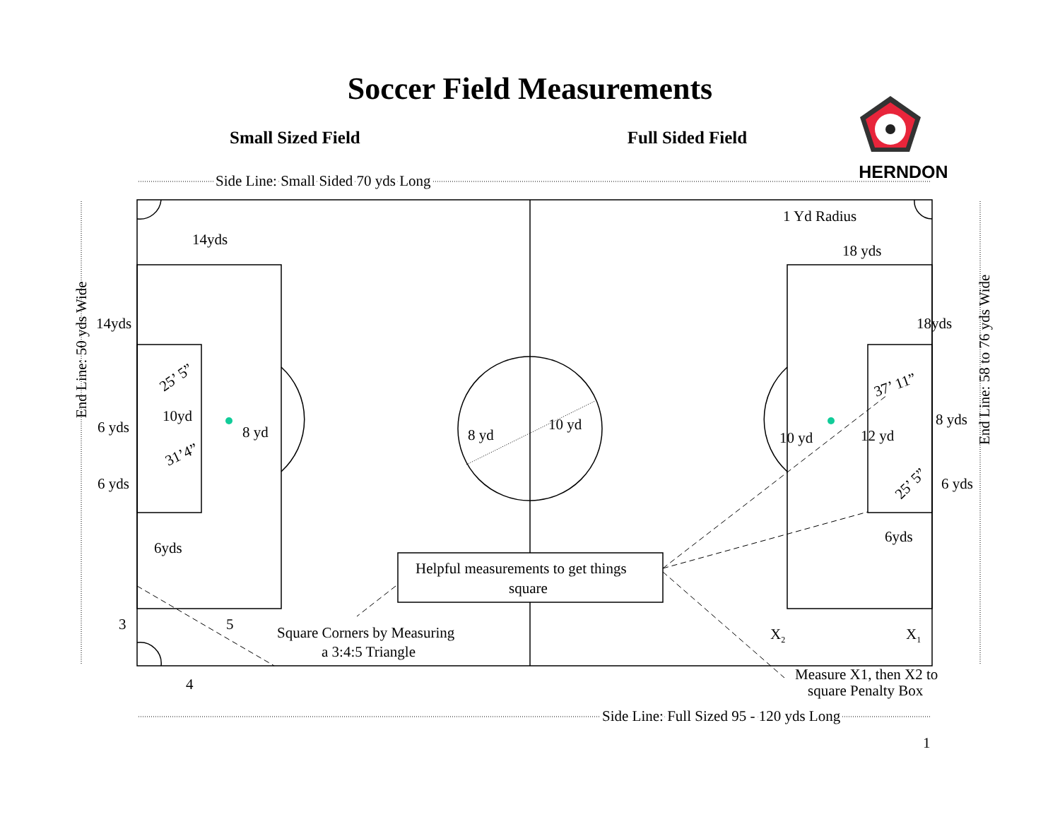Soccer Field Measurements
Small Sized Field Full Sided Field
HERNDON
Side Line: Small Sided 70 yds Long
1 Yd Radius
14yds
18 yds
14yds
18yds
End Line: 50 yds Wide
End Line: 58 to 76 yds Wide
25’ 5”
10yd
6 yds
8 yd
31’4”
6 yds
6yds
8 yd
10 yd
37’ 11”
8 yds
10 yd
12 yd
25’ 5”
6 yds
6yds
Helpful measurements to get things
square
3
5
Square Corners by Measuring
a 3:4:5 Triangle
X2
X1
4
Measure X1, then X2 to
square Penalty Box
Side Line: Full Sized 95 - 120 yds Long
1